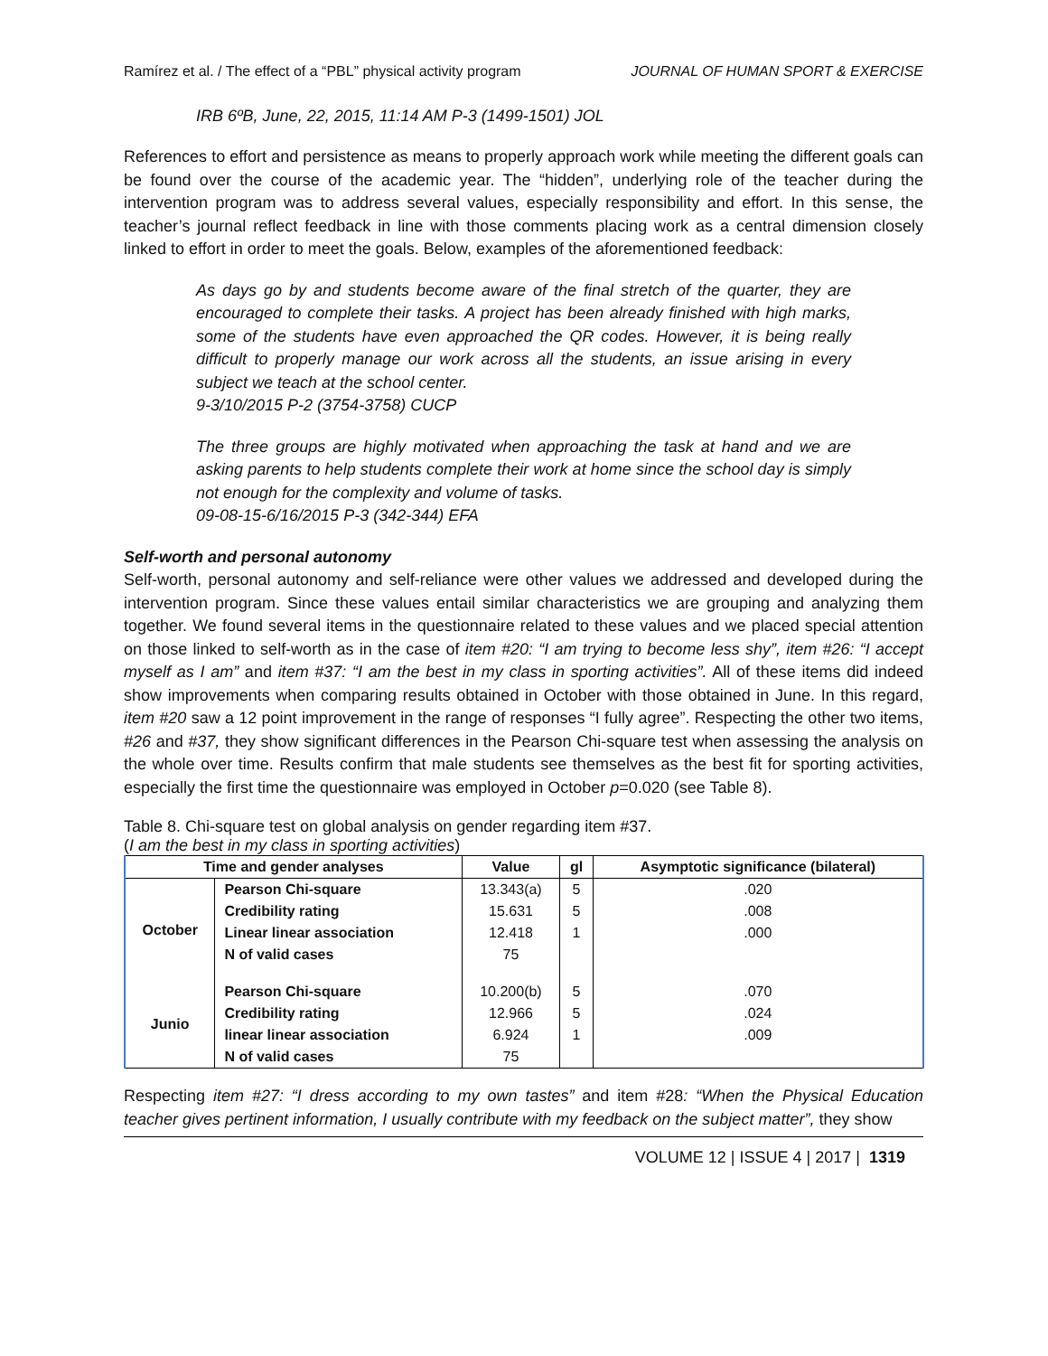Ramírez et al. / The effect of a “PBL” physical activity program JOURNAL OF HUMAN SPORT & EXERCISE
IRB 6ºB, June, 22, 2015, 11:14 AM P-3 (1499-1501) JOL
References to effort and persistence as means to properly approach work while meeting the different goals can be found over the course of the academic year. The “hidden”, underlying role of the teacher during the intervention program was to address several values, especially responsibility and effort. In this sense, the teacher’s journal reflect feedback in line with those comments placing work as a central dimension closely linked to effort in order to meet the goals. Below, examples of the aforementioned feedback:
As days go by and students become aware of the final stretch of the quarter, they are encouraged to complete their tasks. A project has been already finished with high marks, some of the students have even approached the QR codes. However, it is being really difficult to properly manage our work across all the students, an issue arising in every subject we teach at the school center.
9-3/10/2015 P-2 (3754-3758) CUCP
The three groups are highly motivated when approaching the task at hand and we are asking parents to help students complete their work at home since the school day is simply not enough for the complexity and volume of tasks.
09-08-15-6/16/2015 P-3 (342-344) EFA
Self-worth and personal autonomy
Self-worth, personal autonomy and self-reliance were other values we addressed and developed during the intervention program. Since these values entail similar characteristics we are grouping and analyzing them together. We found several items in the questionnaire related to these values and we placed special attention on those linked to self-worth as in the case of item #20: “I am trying to become less shy”, item #26: “I accept myself as I am” and item #37: “I am the best in my class in sporting activities”. All of these items did indeed show improvements when comparing results obtained in October with those obtained in June. In this regard, item #20 saw a 12 point improvement in the range of responses “I fully agree”. Respecting the other two items, #26 and #37, they show significant differences in the Pearson Chi-square test when assessing the analysis on the whole over time. Results confirm that male students see themselves as the best fit for sporting activities, especially the first time the questionnaire was employed in October p=0.020 (see Table 8).
Table 8. Chi-square test on global analysis on gender regarding item #37.
(I am the best in my class in sporting activities)
| Time and gender analyses | | Value | gl | Asymptotic significance (bilateral) |
| --- | --- | --- | --- | --- |
| October | Pearson Chi-square | 13.343(a) | 5 | .020 |
| | Credibility rating | 15.631 | 5 | .008 |
| | Linear linear association | 12.418 | 1 | .000 |
| | N of valid cases | 75 | | |
| Junio | Pearson Chi-square | 10.200(b) | 5 | .070 |
| | Credibility rating | 12.966 | 5 | .024 |
| | linear linear association | 6.924 | 1 | .009 |
| | N of valid cases | 75 | | |
Respecting item #27: “I dress according to my own tastes” and item #28: “When the Physical Education teacher gives pertinent information, I usually contribute with my feedback on the subject matter”, they show
VOLUME 12 | ISSUE 4 | 2017 | 1319